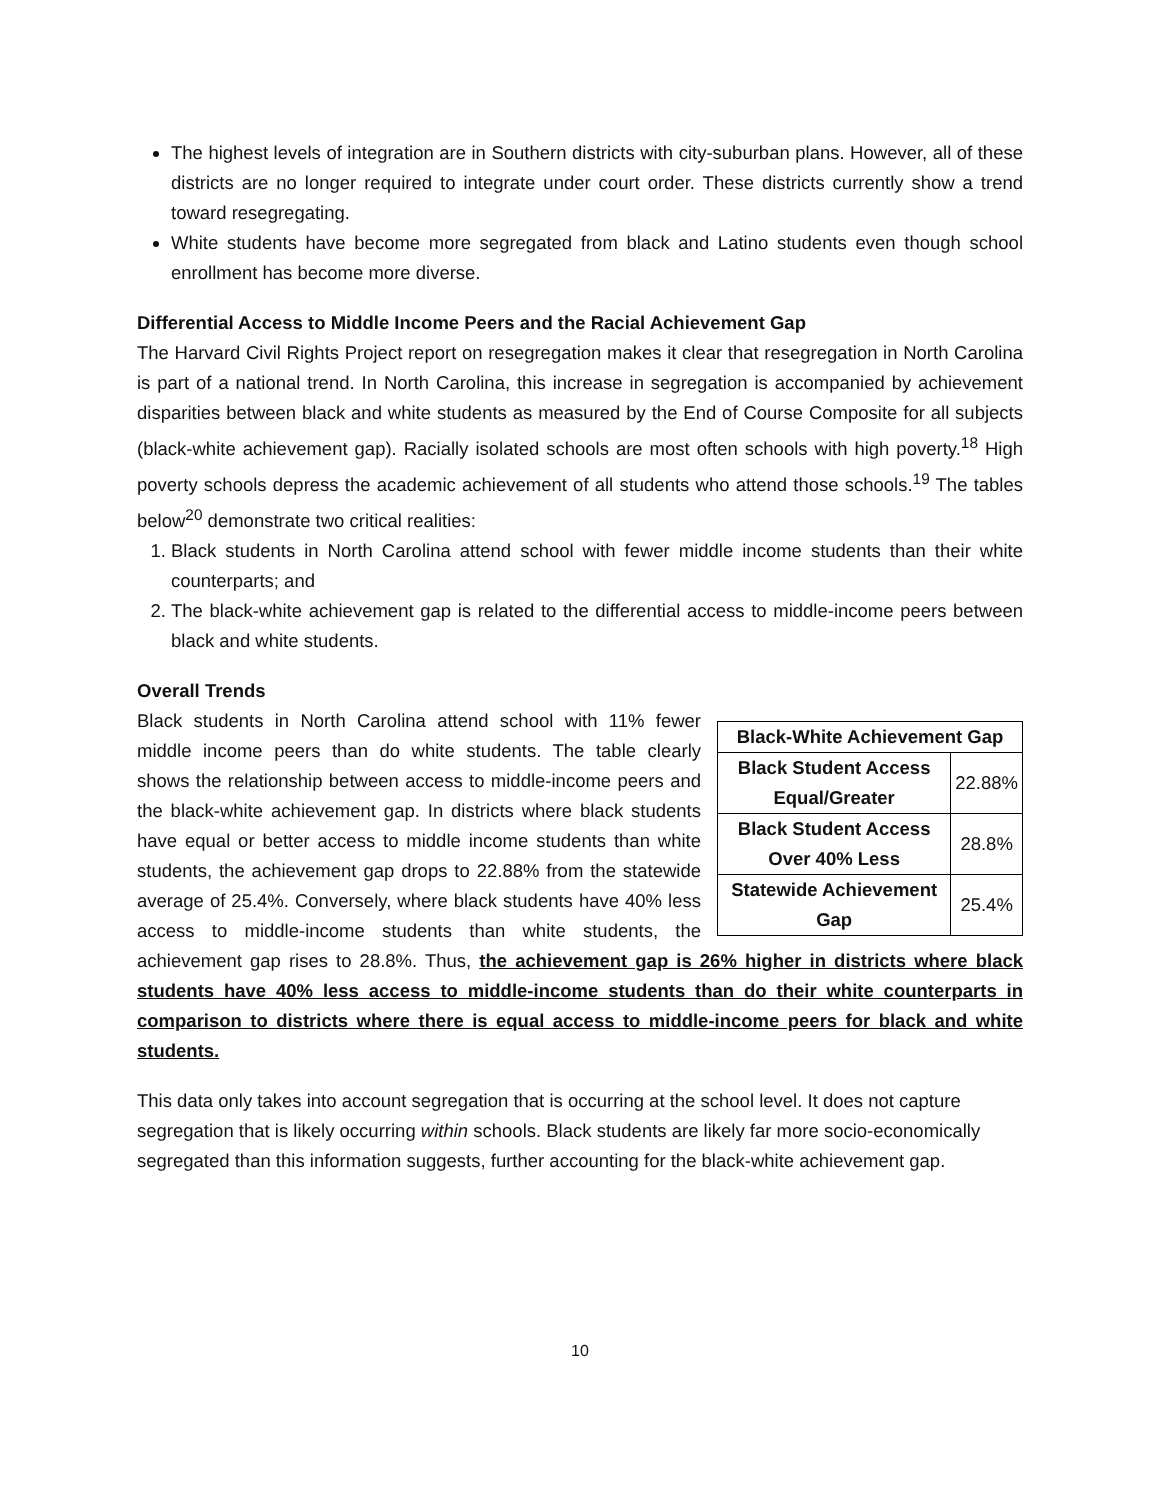The highest levels of integration are in Southern districts with city-suburban plans. However, all of these districts are no longer required to integrate under court order. These districts currently show a trend toward resegregating.
White students have become more segregated from black and Latino students even though school enrollment has become more diverse.
Differential Access to Middle Income Peers and the Racial Achievement Gap
The Harvard Civil Rights Project report on resegregation makes it clear that resegregation in North Carolina is part of a national trend. In North Carolina, this increase in segregation is accompanied by achievement disparities between black and white students as measured by the End of Course Composite for all subjects (black-white achievement gap). Racially isolated schools are most often schools with high poverty.<sup>18</sup> High poverty schools depress the academic achievement of all students who attend those schools.<sup>19</sup> The tables below<sup>20</sup> demonstrate two critical realities:
1. Black students in North Carolina attend school with fewer middle income students than their white counterparts; and
2. The black-white achievement gap is related to the differential access to middle-income peers between black and white students.
Overall Trends
| Black-White Achievement Gap | |
| --- | --- |
| Black Student Access Equal/Greater | 22.88% |
| Black Student Access Over 40% Less | 28.8% |
| Statewide Achievement Gap | 25.4% |
Black students in North Carolina attend school with 11% fewer middle income peers than do white students. The table clearly shows the relationship between access to middle-income peers and the black-white achievement gap. In districts where black students have equal or better access to middle income students than white students, the achievement gap drops to 22.88% from the statewide average of 25.4%. Conversely, where black students have 40% less access to middle-income students than white students, the achievement gap rises to 28.8%. Thus, the achievement gap is 26% higher in districts where black students have 40% less access to middle-income students than do their white counterparts in comparison to districts where there is equal access to middle-income peers for black and white students.
This data only takes into account segregation that is occurring at the school level. It does not capture segregation that is likely occurring within schools. Black students are likely far more socio-economically segregated than this information suggests, further accounting for the black-white achievement gap.
10